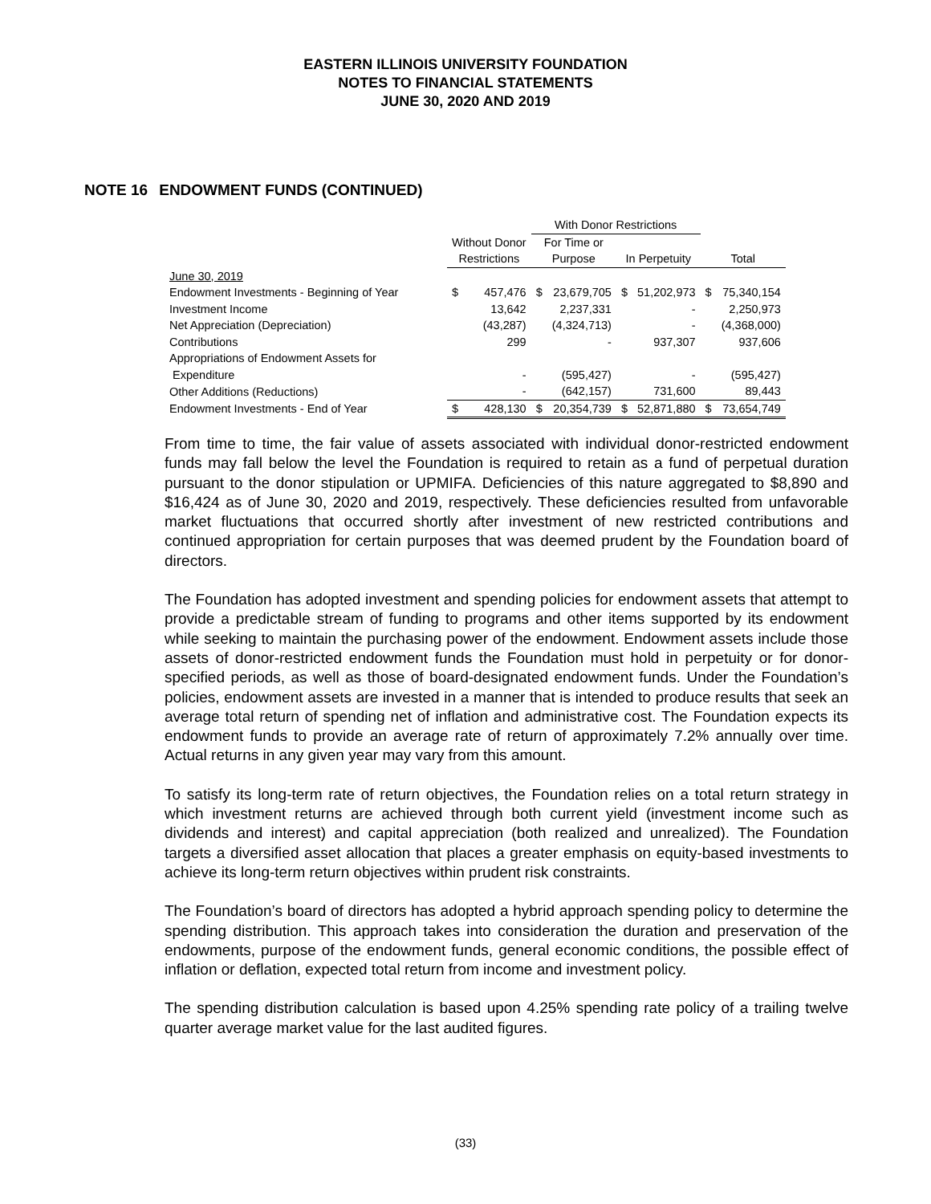EASTERN ILLINOIS UNIVERSITY FOUNDATION
NOTES TO FINANCIAL STATEMENTS
JUNE 30, 2020 AND 2019
NOTE 16 ENDOWMENT FUNDS (CONTINUED)
| | | | With Donor Restrictions | | | | | |
| --- | --- | --- | --- | --- | --- | --- | --- | --- |
| | Without Donor | | For Time or | | | | | |
| | Restrictions | | Purpose | | In Perpetuity | | Total | |
| June 30, 2019 | | | | | | | | |
| Endowment Investments - Beginning of Year | $ | 457,476 | $ | 23,679,705 | $ | 51,202,973 | $ | 75,340,154 |
| Investment Income | | 13,642 | | 2,237,331 | | - | | 2,250,973 |
| Net Appreciation (Depreciation) | | (43,287) | | (4,324,713) | | - | | (4,368,000) |
| Contributions | | 299 | | - | | 937,307 | | 937,606 |
| Appropriations of Endowment Assets for | | | | | | | | |
| Expenditure | | - | | (595,427) | | - | | (595,427) |
| Other Additions (Reductions) | | - | | (642,157) | | 731,600 | | 89,443 |
| Endowment Investments - End of Year | $ | 428,130 | $ | 20,354,739 | $ | 52,871,880 | $ | 73,654,749 |
From time to time, the fair value of assets associated with individual donor-restricted endowment funds may fall below the level the Foundation is required to retain as a fund of perpetual duration pursuant to the donor stipulation or UPMIFA. Deficiencies of this nature aggregated to $8,890 and $16,424 as of June 30, 2020 and 2019, respectively. These deficiencies resulted from unfavorable market fluctuations that occurred shortly after investment of new restricted contributions and continued appropriation for certain purposes that was deemed prudent by the Foundation board of directors.
The Foundation has adopted investment and spending policies for endowment assets that attempt to provide a predictable stream of funding to programs and other items supported by its endowment while seeking to maintain the purchasing power of the endowment. Endowment assets include those assets of donor-restricted endowment funds the Foundation must hold in perpetuity or for donor-specified periods, as well as those of board-designated endowment funds. Under the Foundation’s policies, endowment assets are invested in a manner that is intended to produce results that seek an average total return of spending net of inflation and administrative cost. The Foundation expects its endowment funds to provide an average rate of return of approximately 7.2% annually over time. Actual returns in any given year may vary from this amount.
To satisfy its long-term rate of return objectives, the Foundation relies on a total return strategy in which investment returns are achieved through both current yield (investment income such as dividends and interest) and capital appreciation (both realized and unrealized). The Foundation targets a diversified asset allocation that places a greater emphasis on equity-based investments to achieve its long-term return objectives within prudent risk constraints.
The Foundation’s board of directors has adopted a hybrid approach spending policy to determine the spending distribution. This approach takes into consideration the duration and preservation of the endowments, purpose of the endowment funds, general economic conditions, the possible effect of inflation or deflation, expected total return from income and investment policy.
The spending distribution calculation is based upon 4.25% spending rate policy of a trailing twelve quarter average market value for the last audited figures.
(33)